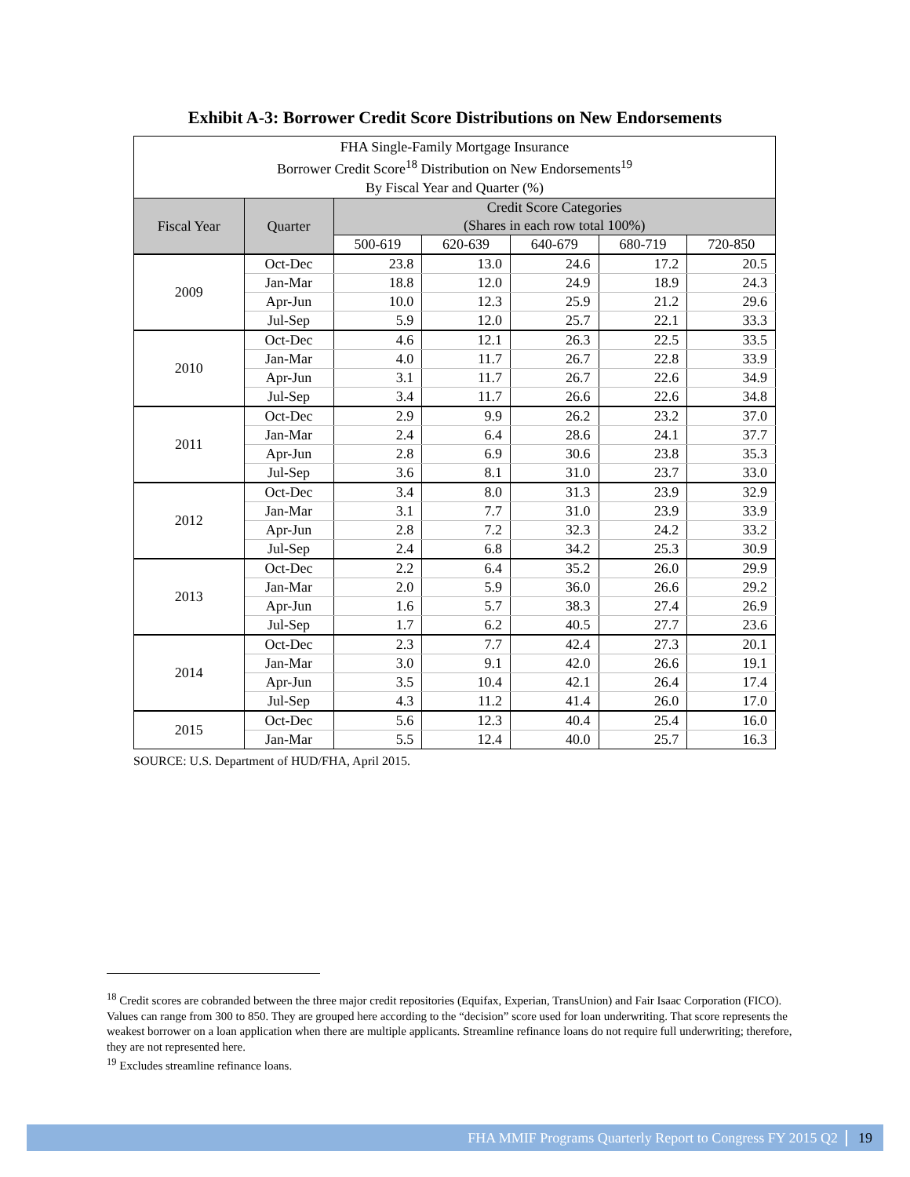Exhibit A-3: Borrower Credit Score Distributions on New Endorsements
| FHA Single-Family Mortgage Insurance | | | | | | |
| Borrower Credit Score<sup>18</sup> Distribution on New Endorsements<sup>19</sup> | | | | | | |
| By Fiscal Year and Quarter (%) | | | | | | |
| Fiscal Year | Quarter | Credit Score Categories | | | | |
| | | (Shares in each row total 100%) | | | | |
| | | 500-619 | 620-639 | 640-679 | 680-719 | 720-850 |
| 2009 | Oct-Dec | 23.8 | 13.0 | 24.6 | 17.2 | 20.5 |
| | Jan-Mar | 18.8 | 12.0 | 24.9 | 18.9 | 24.3 |
| | Apr-Jun | 10.0 | 12.3 | 25.9 | 21.2 | 29.6 |
| | Jul-Sep | 5.9 | 12.0 | 25.7 | 22.1 | 33.3 |
| 2010 | Oct-Dec | 4.6 | 12.1 | 26.3 | 22.5 | 33.5 |
| | Jan-Mar | 4.0 | 11.7 | 26.7 | 22.8 | 33.9 |
| | Apr-Jun | 3.1 | 11.7 | 26.7 | 22.6 | 34.9 |
| | Jul-Sep | 3.4 | 11.7 | 26.6 | 22.6 | 34.8 |
| 2011 | Oct-Dec | 2.9 | 9.9 | 26.2 | 23.2 | 37.0 |
| | Jan-Mar | 2.4 | 6.4 | 28.6 | 24.1 | 37.7 |
| | Apr-Jun | 2.8 | 6.9 | 30.6 | 23.8 | 35.3 |
| | Jul-Sep | 3.6 | 8.1 | 31.0 | 23.7 | 33.0 |
| 2012 | Oct-Dec | 3.4 | 8.0 | 31.3 | 23.9 | 32.9 |
| | Jan-Mar | 3.1 | 7.7 | 31.0 | 23.9 | 33.9 |
| | Apr-Jun | 2.8 | 7.2 | 32.3 | 24.2 | 33.2 |
| | Jul-Sep | 2.4 | 6.8 | 34.2 | 25.3 | 30.9 |
| 2013 | Oct-Dec | 2.2 | 6.4 | 35.2 | 26.0 | 29.9 |
| | Jan-Mar | 2.0 | 5.9 | 36.0 | 26.6 | 29.2 |
| | Apr-Jun | 1.6 | 5.7 | 38.3 | 27.4 | 26.9 |
| | Jul-Sep | 1.7 | 6.2 | 40.5 | 27.7 | 23.6 |
| 2014 | Oct-Dec | 2.3 | 7.7 | 42.4 | 27.3 | 20.1 |
| | Jan-Mar | 3.0 | 9.1 | 42.0 | 26.6 | 19.1 |
| | Apr-Jun | 3.5 | 10.4 | 42.1 | 26.4 | 17.4 |
| | Jul-Sep | 4.3 | 11.2 | 41.4 | 26.0 | 17.0 |
| 2015 | Oct-Dec | 5.6 | 12.3 | 40.4 | 25.4 | 16.0 |
| | Jan-Mar | 5.5 | 12.4 | 40.0 | 25.7 | 16.3 |
SOURCE: U.S. Department of HUD/FHA, April 2015.
<sup>18</sup> Credit scores are cobranded between the three major credit repositories (Equifax, Experian, TransUnion) and Fair Isaac Corporation (FICO). Values can range from 300 to 850. They are grouped here according to the “decision” score used for loan underwriting. That score represents the weakest borrower on a loan application when there are multiple applicants. Streamline refinance loans do not require full underwriting; therefore, they are not represented here.
<sup>19</sup> Excludes streamline refinance loans.
FHA MMIF Programs Quarterly Report to Congress FY 2015 Q2 19